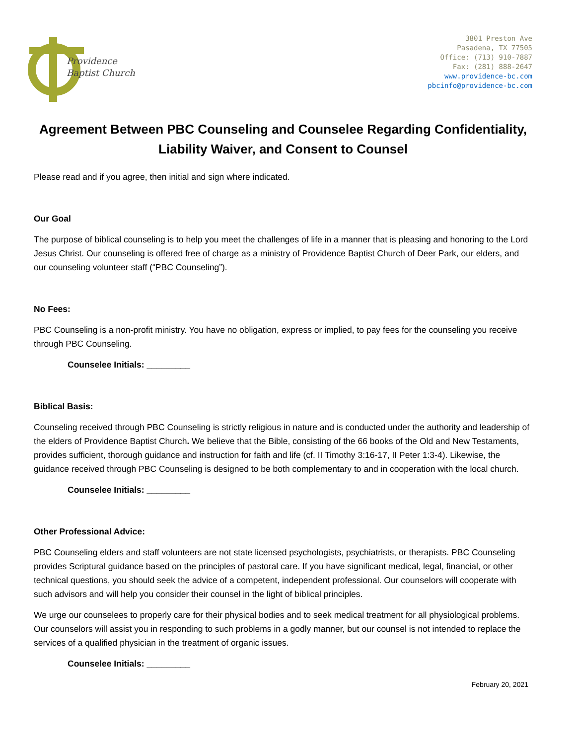Providence
Baptist Church
3801 Preston Ave
Pasadena, TX 77505
Office: (713) 910-7887
Fax: (281) 888-2647
www.providence-bc.com
pbcinfo@providence-bc.com
Agreement Between PBC Counseling and Counselee Regarding Confidentiality, Liability Waiver, and Consent to Counsel
Please read and if you agree, then initial and sign where indicated.
Our Goal
The purpose of biblical counseling is to help you meet the challenges of life in a manner that is pleasing and honoring to the Lord Jesus Christ. Our counseling is offered free of charge as a ministry of Providence Baptist Church of Deer Park, our elders, and our counseling volunteer staff (“PBC Counseling”).
No Fees:
PBC Counseling is a non-profit ministry. You have no obligation, express or implied, to pay fees for the counseling you receive through PBC Counseling.
Counselee Initials: _________
Biblical Basis:
Counseling received through PBC Counseling is strictly religious in nature and is conducted under the authority and leadership of the elders of Providence Baptist Church. We believe that the Bible, consisting of the 66 books of the Old and New Testaments, provides sufficient, thorough guidance and instruction for faith and life (cf. II Timothy 3:16-17, II Peter 1:3-4). Likewise, the guidance received through PBC Counseling is designed to be both complementary to and in cooperation with the local church.
Counselee Initials: _________
Other Professional Advice:
PBC Counseling elders and staff volunteers are not state licensed psychologists, psychiatrists, or therapists. PBC Counseling provides Scriptural guidance based on the principles of pastoral care. If you have significant medical, legal, financial, or other technical questions, you should seek the advice of a competent, independent professional. Our counselors will cooperate with such advisors and will help you consider their counsel in the light of biblical principles.
We urge our counselees to properly care for their physical bodies and to seek medical treatment for all physiological problems. Our counselors will assist you in responding to such problems in a godly manner, but our counsel is not intended to replace the services of a qualified physician in the treatment of organic issues.
Counselee Initials: _________
February 20, 2021